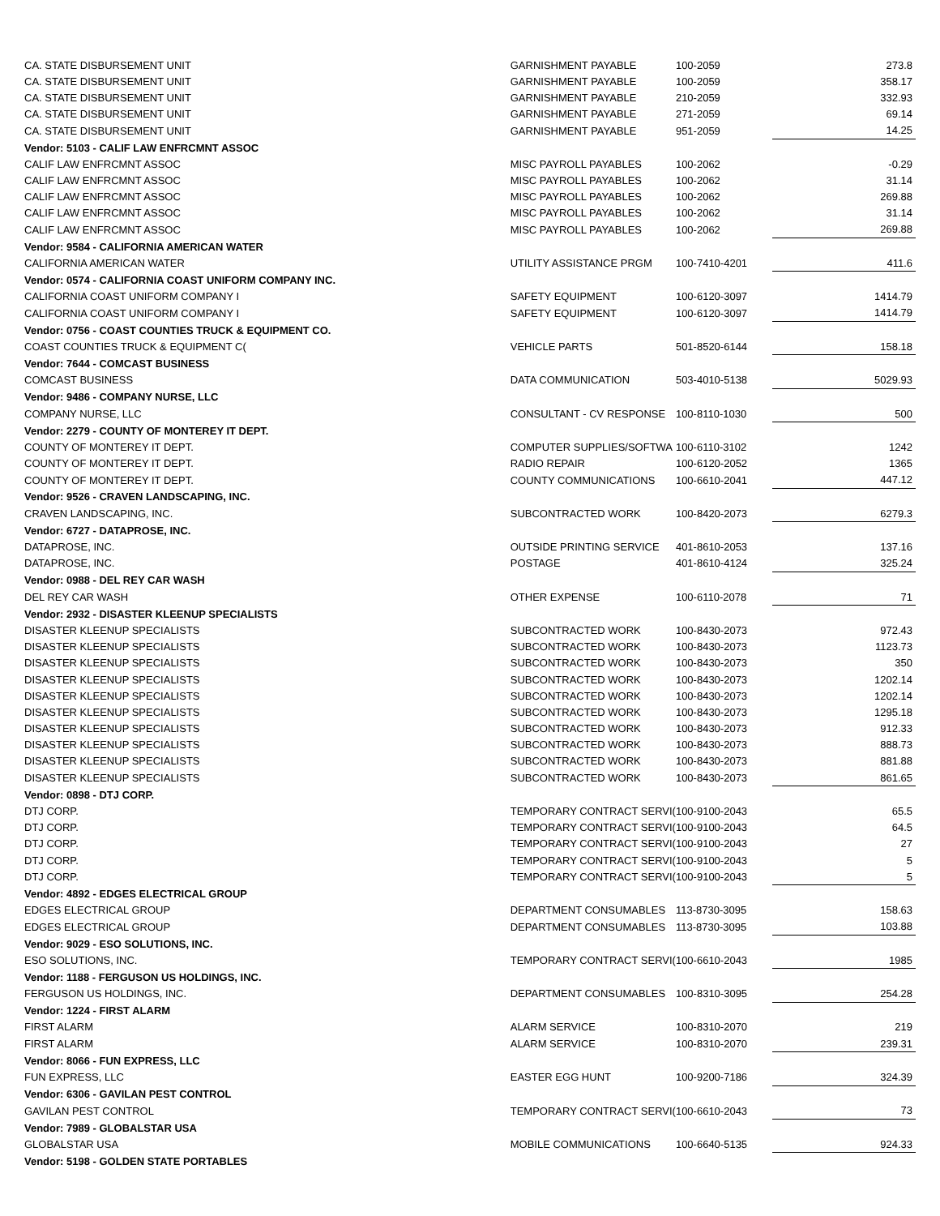| CA. STATE DISBURSEMENT UNIT | GARNISHMENT PAYABLE | 100-2059 | 273.8 |
| CA. STATE DISBURSEMENT UNIT | GARNISHMENT PAYABLE | 100-2059 | 358.17 |
| CA. STATE DISBURSEMENT UNIT | GARNISHMENT PAYABLE | 210-2059 | 332.93 |
| CA. STATE DISBURSEMENT UNIT | GARNISHMENT PAYABLE | 271-2059 | 69.14 |
| CA. STATE DISBURSEMENT UNIT | GARNISHMENT PAYABLE | 951-2059 | 14.25 |
| Vendor: 5103 - CALIF LAW ENFRCMNT ASSOC | | | |
| CALIF LAW ENFRCMNT ASSOC | MISC PAYROLL PAYABLES | 100-2062 | -0.29 |
| CALIF LAW ENFRCMNT ASSOC | MISC PAYROLL PAYABLES | 100-2062 | 31.14 |
| CALIF LAW ENFRCMNT ASSOC | MISC PAYROLL PAYABLES | 100-2062 | 269.88 |
| CALIF LAW ENFRCMNT ASSOC | MISC PAYROLL PAYABLES | 100-2062 | 31.14 |
| CALIF LAW ENFRCMNT ASSOC | MISC PAYROLL PAYABLES | 100-2062 | 269.88 |
| Vendor: 9584 - CALIFORNIA AMERICAN WATER | | | |
| CALIFORNIA AMERICAN WATER | UTILITY ASSISTANCE PRGM | 100-7410-4201 | 411.6 |
| Vendor: 0574 - CALIFORNIA COAST UNIFORM COMPANY INC. | | | |
| CALIFORNIA COAST UNIFORM COMPANY I | SAFETY EQUIPMENT | 100-6120-3097 | 1414.79 |
| CALIFORNIA COAST UNIFORM COMPANY I | SAFETY EQUIPMENT | 100-6120-3097 | 1414.79 |
| Vendor: 0756 - COAST COUNTIES TRUCK & EQUIPMENT CO. | | | |
| COAST COUNTIES TRUCK & EQUIPMENT C( | VEHICLE PARTS | 501-8520-6144 | 158.18 |
| Vendor: 7644 - COMCAST BUSINESS | | | |
| COMCAST BUSINESS | DATA COMMUNICATION | 503-4010-5138 | 5029.93 |
| Vendor: 9486 - COMPANY NURSE, LLC | | | |
| COMPANY NURSE, LLC | CONSULTANT - CV RESPONSE | 100-8110-1030 | 500 |
| Vendor: 2279 - COUNTY OF MONTEREY IT DEPT. | | | |
| COUNTY OF MONTEREY IT DEPT. | COMPUTER SUPPLIES/SOFTWA | 100-6110-3102 | 1242 |
| COUNTY OF MONTEREY IT DEPT. | RADIO REPAIR | 100-6120-2052 | 1365 |
| COUNTY OF MONTEREY IT DEPT. | COUNTY COMMUNICATIONS | 100-6610-2041 | 447.12 |
| Vendor: 9526 - CRAVEN LANDSCAPING, INC. | | | |
| CRAVEN LANDSCAPING, INC. | SUBCONTRACTED WORK | 100-8420-2073 | 6279.3 |
| Vendor: 6727 - DATAPROSE, INC. | | | |
| DATAPROSE, INC. | OUTSIDE PRINTING SERVICE | 401-8610-2053 | 137.16 |
| DATAPROSE, INC. | POSTAGE | 401-8610-4124 | 325.24 |
| Vendor: 0988 - DEL REY CAR WASH | | | |
| DEL REY CAR WASH | OTHER EXPENSE | 100-6110-2078 | 71 |
| Vendor: 2932 - DISASTER KLEENUP SPECIALISTS | | | |
| DISASTER KLEENUP SPECIALISTS | SUBCONTRACTED WORK | 100-8430-2073 | 972.43 |
| DISASTER KLEENUP SPECIALISTS | SUBCONTRACTED WORK | 100-8430-2073 | 1123.73 |
| DISASTER KLEENUP SPECIALISTS | SUBCONTRACTED WORK | 100-8430-2073 | 350 |
| DISASTER KLEENUP SPECIALISTS | SUBCONTRACTED WORK | 100-8430-2073 | 1202.14 |
| DISASTER KLEENUP SPECIALISTS | SUBCONTRACTED WORK | 100-8430-2073 | 1202.14 |
| DISASTER KLEENUP SPECIALISTS | SUBCONTRACTED WORK | 100-8430-2073 | 1295.18 |
| DISASTER KLEENUP SPECIALISTS | SUBCONTRACTED WORK | 100-8430-2073 | 912.33 |
| DISASTER KLEENUP SPECIALISTS | SUBCONTRACTED WORK | 100-8430-2073 | 888.73 |
| DISASTER KLEENUP SPECIALISTS | SUBCONTRACTED WORK | 100-8430-2073 | 881.88 |
| DISASTER KLEENUP SPECIALISTS | SUBCONTRACTED WORK | 100-8430-2073 | 861.65 |
| Vendor: 0898 - DTJ CORP. | | | |
| DTJ CORP. | TEMPORARY CONTRACT SERVI( | 100-9100-2043 | 65.5 |
| DTJ CORP. | TEMPORARY CONTRACT SERVI( | 100-9100-2043 | 64.5 |
| DTJ CORP. | TEMPORARY CONTRACT SERVI( | 100-9100-2043 | 27 |
| DTJ CORP. | TEMPORARY CONTRACT SERVI( | 100-9100-2043 | 5 |
| DTJ CORP. | TEMPORARY CONTRACT SERVI( | 100-9100-2043 | 5 |
| Vendor: 4892 - EDGES ELECTRICAL GROUP | | | |
| EDGES ELECTRICAL GROUP | DEPARTMENT CONSUMABLES | 113-8730-3095 | 158.63 |
| EDGES ELECTRICAL GROUP | DEPARTMENT CONSUMABLES | 113-8730-3095 | 103.88 |
| Vendor: 9029 - ESO SOLUTIONS, INC. | | | |
| ESO SOLUTIONS, INC. | TEMPORARY CONTRACT SERVI( | 100-6610-2043 | 1985 |
| Vendor: 1188 - FERGUSON US HOLDINGS, INC. | | | |
| FERGUSON US HOLDINGS, INC. | DEPARTMENT CONSUMABLES | 100-8310-3095 | 254.28 |
| Vendor: 1224 - FIRST ALARM | | | |
| FIRST ALARM | ALARM SERVICE | 100-8310-2070 | 219 |
| FIRST ALARM | ALARM SERVICE | 100-8310-2070 | 239.31 |
| Vendor: 8066 - FUN EXPRESS, LLC | | | |
| FUN EXPRESS, LLC | EASTER EGG HUNT | 100-9200-7186 | 324.39 |
| Vendor: 6306 - GAVILAN PEST CONTROL | | | |
| GAVILAN PEST CONTROL | TEMPORARY CONTRACT SERVI( | 100-6610-2043 | 73 |
| Vendor: 7989 - GLOBALSTAR USA | | | |
| GLOBALSTAR USA | MOBILE COMMUNICATIONS | 100-6640-5135 | 924.33 |
| Vendor: 5198 - GOLDEN STATE PORTABLES | | | |